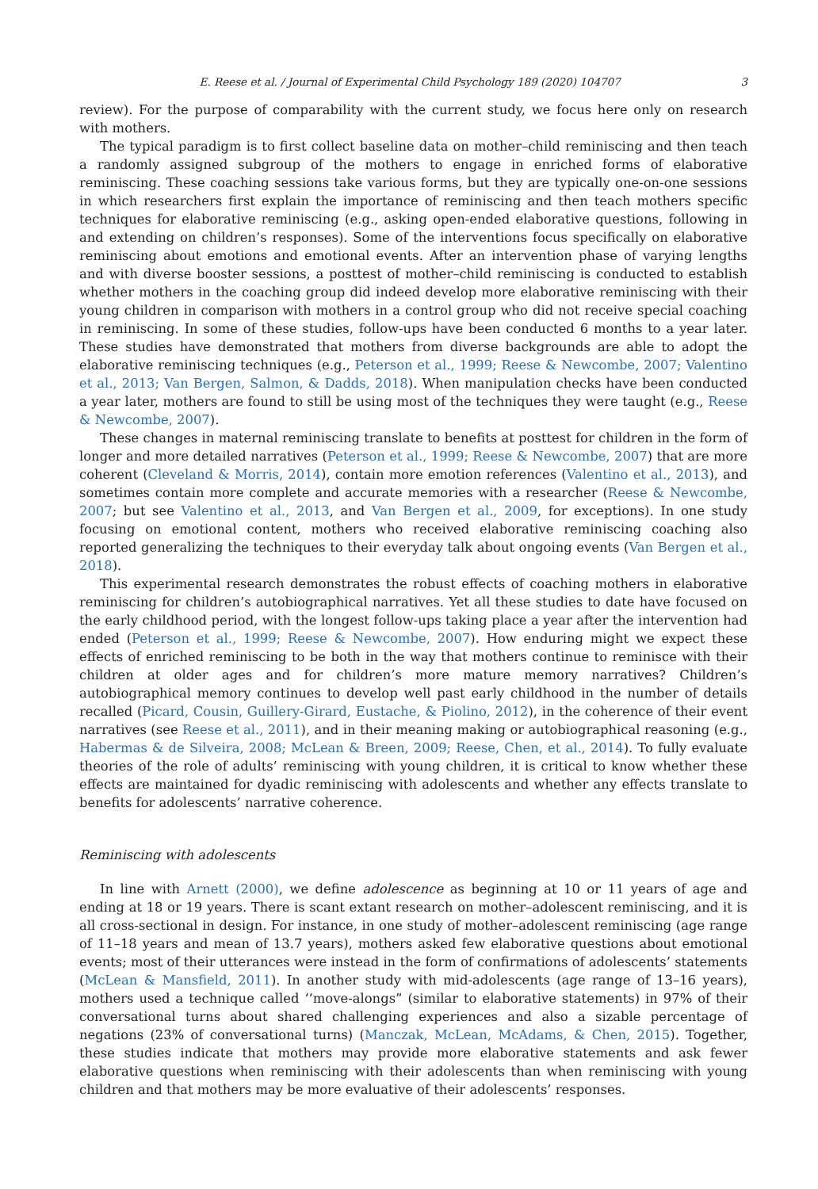E. Reese et al. / Journal of Experimental Child Psychology 189 (2020) 104707 3
review). For the purpose of comparability with the current study, we focus here only on research with mothers.
The typical paradigm is to first collect baseline data on mother–child reminiscing and then teach a randomly assigned subgroup of the mothers to engage in enriched forms of elaborative reminiscing. These coaching sessions take various forms, but they are typically one-on-one sessions in which researchers first explain the importance of reminiscing and then teach mothers specific techniques for elaborative reminiscing (e.g., asking open-ended elaborative questions, following in and extending on children’s responses). Some of the interventions focus specifically on elaborative reminiscing about emotions and emotional events. After an intervention phase of varying lengths and with diverse booster sessions, a posttest of mother–child reminiscing is conducted to establish whether mothers in the coaching group did indeed develop more elaborative reminiscing with their young children in comparison with mothers in a control group who did not receive special coaching in reminiscing. In some of these studies, follow-ups have been conducted 6 months to a year later. These studies have demonstrated that mothers from diverse backgrounds are able to adopt the elaborative reminiscing techniques (e.g., Peterson et al., 1999; Reese & Newcombe, 2007; Valentino et al., 2013; Van Bergen, Salmon, & Dadds, 2018). When manipulation checks have been conducted a year later, mothers are found to still be using most of the techniques they were taught (e.g., Reese & Newcombe, 2007).
These changes in maternal reminiscing translate to benefits at posttest for children in the form of longer and more detailed narratives (Peterson et al., 1999; Reese & Newcombe, 2007) that are more coherent (Cleveland & Morris, 2014), contain more emotion references (Valentino et al., 2013), and sometimes contain more complete and accurate memories with a researcher (Reese & Newcombe, 2007; but see Valentino et al., 2013, and Van Bergen et al., 2009, for exceptions). In one study focusing on emotional content, mothers who received elaborative reminiscing coaching also reported generalizing the techniques to their everyday talk about ongoing events (Van Bergen et al., 2018).
This experimental research demonstrates the robust effects of coaching mothers in elaborative reminiscing for children’s autobiographical narratives. Yet all these studies to date have focused on the early childhood period, with the longest follow-ups taking place a year after the intervention had ended (Peterson et al., 1999; Reese & Newcombe, 2007). How enduring might we expect these effects of enriched reminiscing to be both in the way that mothers continue to reminisce with their children at older ages and for children’s more mature memory narratives? Children’s autobiographical memory continues to develop well past early childhood in the number of details recalled (Picard, Cousin, Guillery-Girard, Eustache, & Piolino, 2012), in the coherence of their event narratives (see Reese et al., 2011), and in their meaning making or autobiographical reasoning (e.g., Habermas & de Silveira, 2008; McLean & Breen, 2009; Reese, Chen, et al., 2014). To fully evaluate theories of the role of adults’ reminiscing with young children, it is critical to know whether these effects are maintained for dyadic reminiscing with adolescents and whether any effects translate to benefits for adolescents’ narrative coherence.
Reminiscing with adolescents
In line with Arnett (2000), we define adolescence as beginning at 10 or 11 years of age and ending at 18 or 19 years. There is scant extant research on mother–adolescent reminiscing, and it is all cross-sectional in design. For instance, in one study of mother–adolescent reminiscing (age range of 11–18 years and mean of 13.7 years), mothers asked few elaborative questions about emotional events; most of their utterances were instead in the form of confirmations of adolescents’ statements (McLean & Mansfield, 2011). In another study with mid-adolescents (age range of 13–16 years), mothers used a technique called ‘‘move-alongs” (similar to elaborative statements) in 97% of their conversational turns about shared challenging experiences and also a sizable percentage of negations (23% of conversational turns) (Manczak, McLean, McAdams, & Chen, 2015). Together, these studies indicate that mothers may provide more elaborative statements and ask fewer elaborative questions when reminiscing with their adolescents than when reminiscing with young children and that mothers may be more evaluative of their adolescents’ responses.